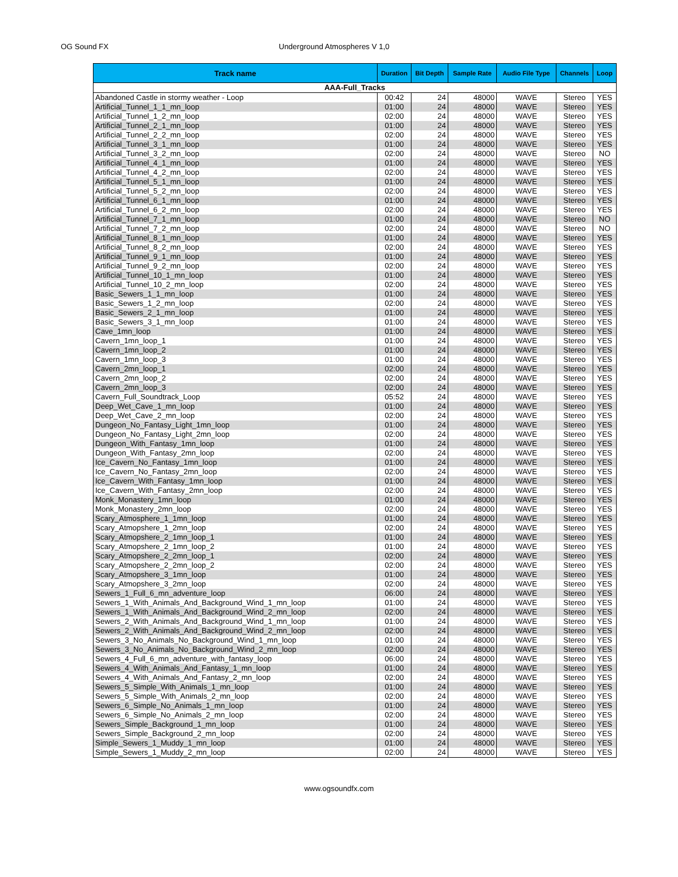OG Sound FX Underground Atmospheres V 1,0
| Track name | Duration | Bit Depth | Sample Rate | Audio File Type | Channels | Loop |
| --- | --- | --- | --- | --- | --- | --- |
| AAA-Full_Tracks | | | | | | |
| Abandoned Castle in stormy weather - Loop | 00:42 | 24 | 48000 | WAVE | Stereo | YES |
| Artificial_Tunnel_1_1_mn_loop | 01:00 | 24 | 48000 | WAVE | Stereo | YES |
| Artificial_Tunnel_1_2_mn_loop | 02:00 | 24 | 48000 | WAVE | Stereo | YES |
| Artificial_Tunnel_2_1_mn_loop | 01:00 | 24 | 48000 | WAVE | Stereo | YES |
| Artificial_Tunnel_2_2_mn_loop | 02:00 | 24 | 48000 | WAVE | Stereo | YES |
| Artificial_Tunnel_3_1_mn_loop | 01:00 | 24 | 48000 | WAVE | Stereo | YES |
| Artificial_Tunnel_3_2_mn_loop | 02:00 | 24 | 48000 | WAVE | Stereo | NO |
| Artificial_Tunnel_4_1_mn_loop | 01:00 | 24 | 48000 | WAVE | Stereo | YES |
| Artificial_Tunnel_4_2_mn_loop | 02:00 | 24 | 48000 | WAVE | Stereo | YES |
| Artificial_Tunnel_5_1_mn_loop | 01:00 | 24 | 48000 | WAVE | Stereo | YES |
| Artificial_Tunnel_5_2_mn_loop | 02:00 | 24 | 48000 | WAVE | Stereo | YES |
| Artificial_Tunnel_6_1_mn_loop | 01:00 | 24 | 48000 | WAVE | Stereo | YES |
| Artificial_Tunnel_6_2_mn_loop | 02:00 | 24 | 48000 | WAVE | Stereo | YES |
| Artificial_Tunnel_7_1_mn_loop | 01:00 | 24 | 48000 | WAVE | Stereo | NO |
| Artificial_Tunnel_7_2_mn_loop | 02:00 | 24 | 48000 | WAVE | Stereo | NO |
| Artificial_Tunnel_8_1_mn_loop | 01:00 | 24 | 48000 | WAVE | Stereo | YES |
| Artificial_Tunnel_8_2_mn_loop | 02:00 | 24 | 48000 | WAVE | Stereo | YES |
| Artificial_Tunnel_9_1_mn_loop | 01:00 | 24 | 48000 | WAVE | Stereo | YES |
| Artificial_Tunnel_9_2_mn_loop | 02:00 | 24 | 48000 | WAVE | Stereo | YES |
| Artificial_Tunnel_10_1_mn_loop | 01:00 | 24 | 48000 | WAVE | Stereo | YES |
| Artificial_Tunnel_10_2_mn_loop | 02:00 | 24 | 48000 | WAVE | Stereo | YES |
| Basic_Sewers_1_1_mn_loop | 01:00 | 24 | 48000 | WAVE | Stereo | YES |
| Basic_Sewers_1_2_mn_loop | 02:00 | 24 | 48000 | WAVE | Stereo | YES |
| Basic_Sewers_2_1_mn_loop | 01:00 | 24 | 48000 | WAVE | Stereo | YES |
| Basic_Sewers_3_1_mn_loop | 01:00 | 24 | 48000 | WAVE | Stereo | YES |
| Cave_1mn_loop | 01:00 | 24 | 48000 | WAVE | Stereo | YES |
| Cavern_1mn_loop_1 | 01:00 | 24 | 48000 | WAVE | Stereo | YES |
| Cavern_1mn_loop_2 | 01:00 | 24 | 48000 | WAVE | Stereo | YES |
| Cavern_1mn_loop_3 | 01:00 | 24 | 48000 | WAVE | Stereo | YES |
| Cavern_2mn_loop_1 | 02:00 | 24 | 48000 | WAVE | Stereo | YES |
| Cavern_2mn_loop_2 | 02:00 | 24 | 48000 | WAVE | Stereo | YES |
| Cavern_2mn_loop_3 | 02:00 | 24 | 48000 | WAVE | Stereo | YES |
| Cavern_Full_Soundtrack_Loop | 05:52 | 24 | 48000 | WAVE | Stereo | YES |
| Deep_Wet_Cave_1_mn_loop | 01:00 | 24 | 48000 | WAVE | Stereo | YES |
| Deep_Wet_Cave_2_mn_loop | 02:00 | 24 | 48000 | WAVE | Stereo | YES |
| Dungeon_No_Fantasy_Light_1mn_loop | 01:00 | 24 | 48000 | WAVE | Stereo | YES |
| Dungeon_No_Fantasy_Light_2mn_loop | 02:00 | 24 | 48000 | WAVE | Stereo | YES |
| Dungeon_With_Fantasy_1mn_loop | 01:00 | 24 | 48000 | WAVE | Stereo | YES |
| Dungeon_With_Fantasy_2mn_loop | 02:00 | 24 | 48000 | WAVE | Stereo | YES |
| Ice_Cavern_No_Fantasy_1mn_loop | 01:00 | 24 | 48000 | WAVE | Stereo | YES |
| Ice_Cavern_No_Fantasy_2mn_loop | 02:00 | 24 | 48000 | WAVE | Stereo | YES |
| Ice_Cavern_With_Fantasy_1mn_loop | 01:00 | 24 | 48000 | WAVE | Stereo | YES |
| Ice_Cavern_With_Fantasy_2mn_loop | 02:00 | 24 | 48000 | WAVE | Stereo | YES |
| Monk_Monastery_1mn_loop | 01:00 | 24 | 48000 | WAVE | Stereo | YES |
| Monk_Monastery_2mn_loop | 02:00 | 24 | 48000 | WAVE | Stereo | YES |
| Scary_Atmosphere_1_1mn_loop | 01:00 | 24 | 48000 | WAVE | Stereo | YES |
| Scary_Atmopshere_1_2mn_loop | 02:00 | 24 | 48000 | WAVE | Stereo | YES |
| Scary_Atmopshere_2_1mn_loop_1 | 01:00 | 24 | 48000 | WAVE | Stereo | YES |
| Scary_Atmopshere_2_1mn_loop_2 | 01:00 | 24 | 48000 | WAVE | Stereo | YES |
| Scary_Atmopshere_2_2mn_loop_1 | 02:00 | 24 | 48000 | WAVE | Stereo | YES |
| Scary_Atmopshere_2_2mn_loop_2 | 02:00 | 24 | 48000 | WAVE | Stereo | YES |
| Scary_Atmopshere_3_1mn_loop | 01:00 | 24 | 48000 | WAVE | Stereo | YES |
| Scary_Atmopshere_3_2mn_loop | 02:00 | 24 | 48000 | WAVE | Stereo | YES |
| Sewers_1_Full_6_mn_adventure_loop | 06:00 | 24 | 48000 | WAVE | Stereo | YES |
| Sewers_1_With_Animals_And_Background_Wind_1_mn_loop | 01:00 | 24 | 48000 | WAVE | Stereo | YES |
| Sewers_1_With_Animals_And_Background_Wind_2_mn_loop | 02:00 | 24 | 48000 | WAVE | Stereo | YES |
| Sewers_2_With_Animals_And_Background_Wind_1_mn_loop | 01:00 | 24 | 48000 | WAVE | Stereo | YES |
| Sewers_2_With_Animals_And_Background_Wind_2_mn_loop | 02:00 | 24 | 48000 | WAVE | Stereo | YES |
| Sewers_3_No_Animals_No_Background_Wind_1_mn_loop | 01:00 | 24 | 48000 | WAVE | Stereo | YES |
| Sewers_3_No_Animals_No_Background_Wind_2_mn_loop | 02:00 | 24 | 48000 | WAVE | Stereo | YES |
| Sewers_4_Full_6_mn_adventure_with_fantasy_loop | 06:00 | 24 | 48000 | WAVE | Stereo | YES |
| Sewers_4_With_Animals_And_Fantasy_1_mn_loop | 01:00 | 24 | 48000 | WAVE | Stereo | YES |
| Sewers_4_With_Animals_And_Fantasy_2_mn_loop | 02:00 | 24 | 48000 | WAVE | Stereo | YES |
| Sewers_5_Simple_With_Animals_1_mn_loop | 01:00 | 24 | 48000 | WAVE | Stereo | YES |
| Sewers_5_Simple_With_Animals_2_mn_loop | 02:00 | 24 | 48000 | WAVE | Stereo | YES |
| Sewers_6_Simple_No_Animals_1_mn_loop | 01:00 | 24 | 48000 | WAVE | Stereo | YES |
| Sewers_6_Simple_No_Animals_2_mn_loop | 02:00 | 24 | 48000 | WAVE | Stereo | YES |
| Sewers_Simple_Background_1_mn_loop | 01:00 | 24 | 48000 | WAVE | Stereo | YES |
| Sewers_Simple_Background_2_mn_loop | 02:00 | 24 | 48000 | WAVE | Stereo | YES |
| Simple_Sewers_1_Muddy_1_mn_loop | 01:00 | 24 | 48000 | WAVE | Stereo | YES |
| Simple_Sewers_1_Muddy_2_mn_loop | 02:00 | 24 | 48000 | WAVE | Stereo | YES |
www.ogsoundfx.com